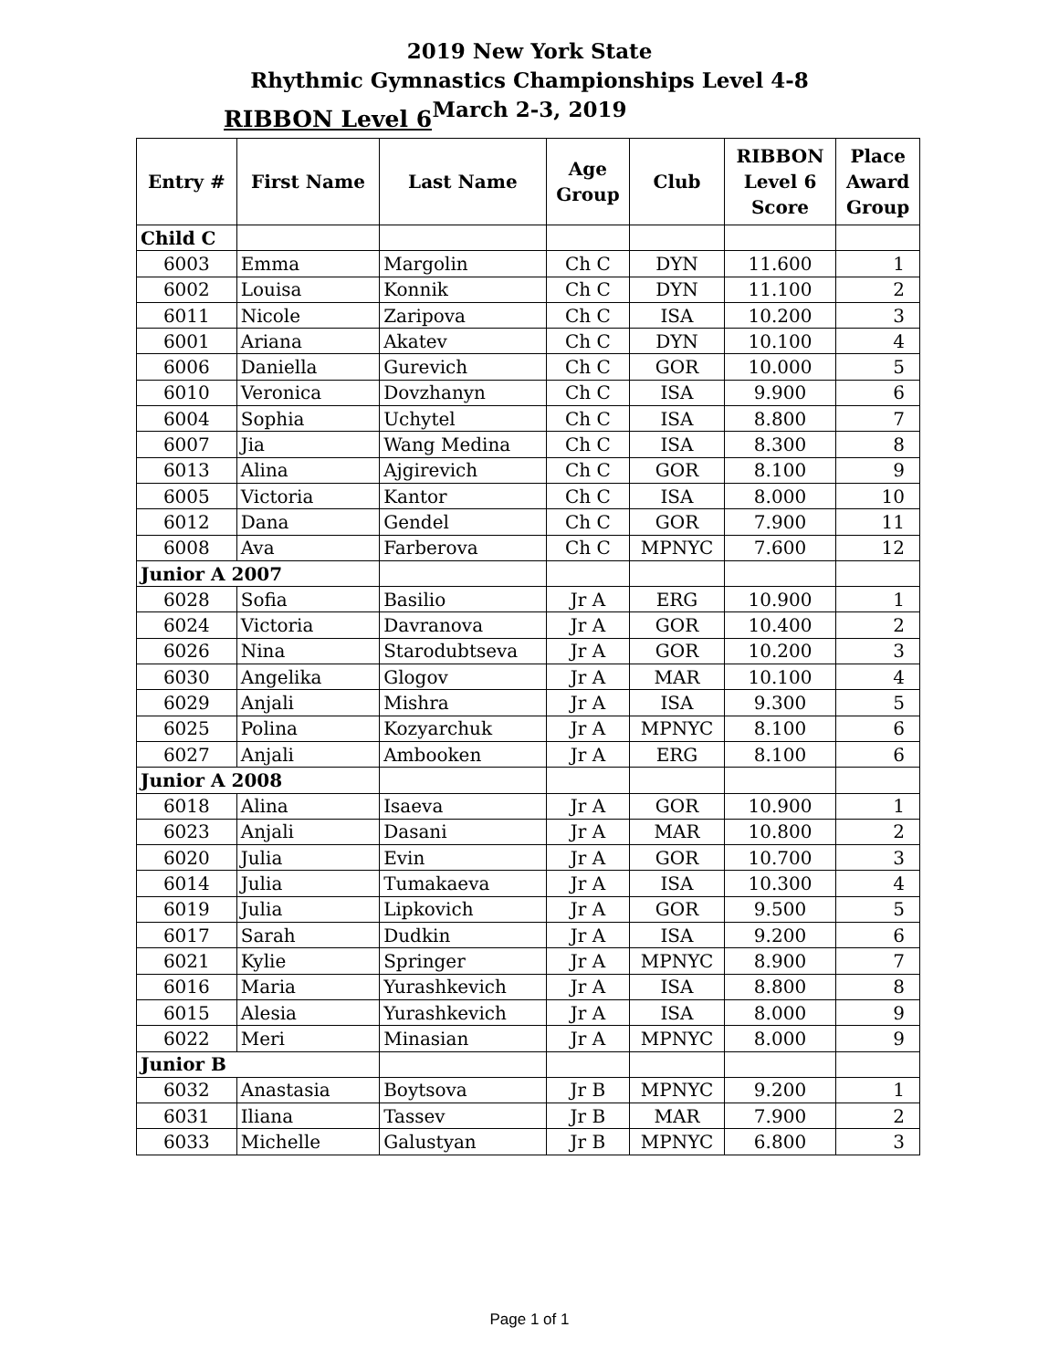2019 New York State
Rhythmic Gymnastics Championships Level 4-8
March 2-3, 2019
RIBBON Level 6
| Entry # | First Name | Last Name | Age Group | Club | RIBBON Level 6 Score | Place Award Group |
| --- | --- | --- | --- | --- | --- | --- |
| Child C | | | | | | |
| 6003 | Emma | Margolin | Ch C | DYN | 11.600 | 1 |
| 6002 | Louisa | Konnik | Ch C | DYN | 11.100 | 2 |
| 6011 | Nicole | Zaripova | Ch C | ISA | 10.200 | 3 |
| 6001 | Ariana | Akatev | Ch C | DYN | 10.100 | 4 |
| 6006 | Daniella | Gurevich | Ch C | GOR | 10.000 | 5 |
| 6010 | Veronica | Dovzhanyn | Ch C | ISA | 9.900 | 6 |
| 6004 | Sophia | Uchytel | Ch C | ISA | 8.800 | 7 |
| 6007 | Jia | Wang Medina | Ch C | ISA | 8.300 | 8 |
| 6013 | Alina | Ajgirevich | Ch C | GOR | 8.100 | 9 |
| 6005 | Victoria | Kantor | Ch C | ISA | 8.000 | 10 |
| 6012 | Dana | Gendel | Ch C | GOR | 7.900 | 11 |
| 6008 | Ava | Farberova | Ch C | MPNYC | 7.600 | 12 |
| Junior A 2007 | | | | | | |
| 6028 | Sofia | Basilio | Jr A | ERG | 10.900 | 1 |
| 6024 | Victoria | Davranova | Jr A | GOR | 10.400 | 2 |
| 6026 | Nina | Starodubtseva | Jr A | GOR | 10.200 | 3 |
| 6030 | Angelika | Glogov | Jr A | MAR | 10.100 | 4 |
| 6029 | Anjali | Mishra | Jr A | ISA | 9.300 | 5 |
| 6025 | Polina | Kozyarchuk | Jr A | MPNYC | 8.100 | 6 |
| 6027 | Anjali | Ambooken | Jr A | ERG | 8.100 | 6 |
| Junior A 2008 | | | | | | |
| 6018 | Alina | Isaeva | Jr A | GOR | 10.900 | 1 |
| 6023 | Anjali | Dasani | Jr A | MAR | 10.800 | 2 |
| 6020 | Julia | Evin | Jr A | GOR | 10.700 | 3 |
| 6014 | Julia | Tumakaeva | Jr A | ISA | 10.300 | 4 |
| 6019 | Julia | Lipkovich | Jr A | GOR | 9.500 | 5 |
| 6017 | Sarah | Dudkin | Jr A | ISA | 9.200 | 6 |
| 6021 | Kylie | Springer | Jr A | MPNYC | 8.900 | 7 |
| 6016 | Maria | Yurashkevich | Jr A | ISA | 8.800 | 8 |
| 6015 | Alesia | Yurashkevich | Jr A | ISA | 8.000 | 9 |
| 6022 | Meri | Minasian | Jr A | MPNYC | 8.000 | 9 |
| Junior B | | | | | | |
| 6032 | Anastasia | Boytsova | Jr B | MPNYC | 9.200 | 1 |
| 6031 | Iliana | Tassev | Jr B | MAR | 7.900 | 2 |
| 6033 | Michelle | Galustyan | Jr B | MPNYC | 6.800 | 3 |
Page 1 of 1